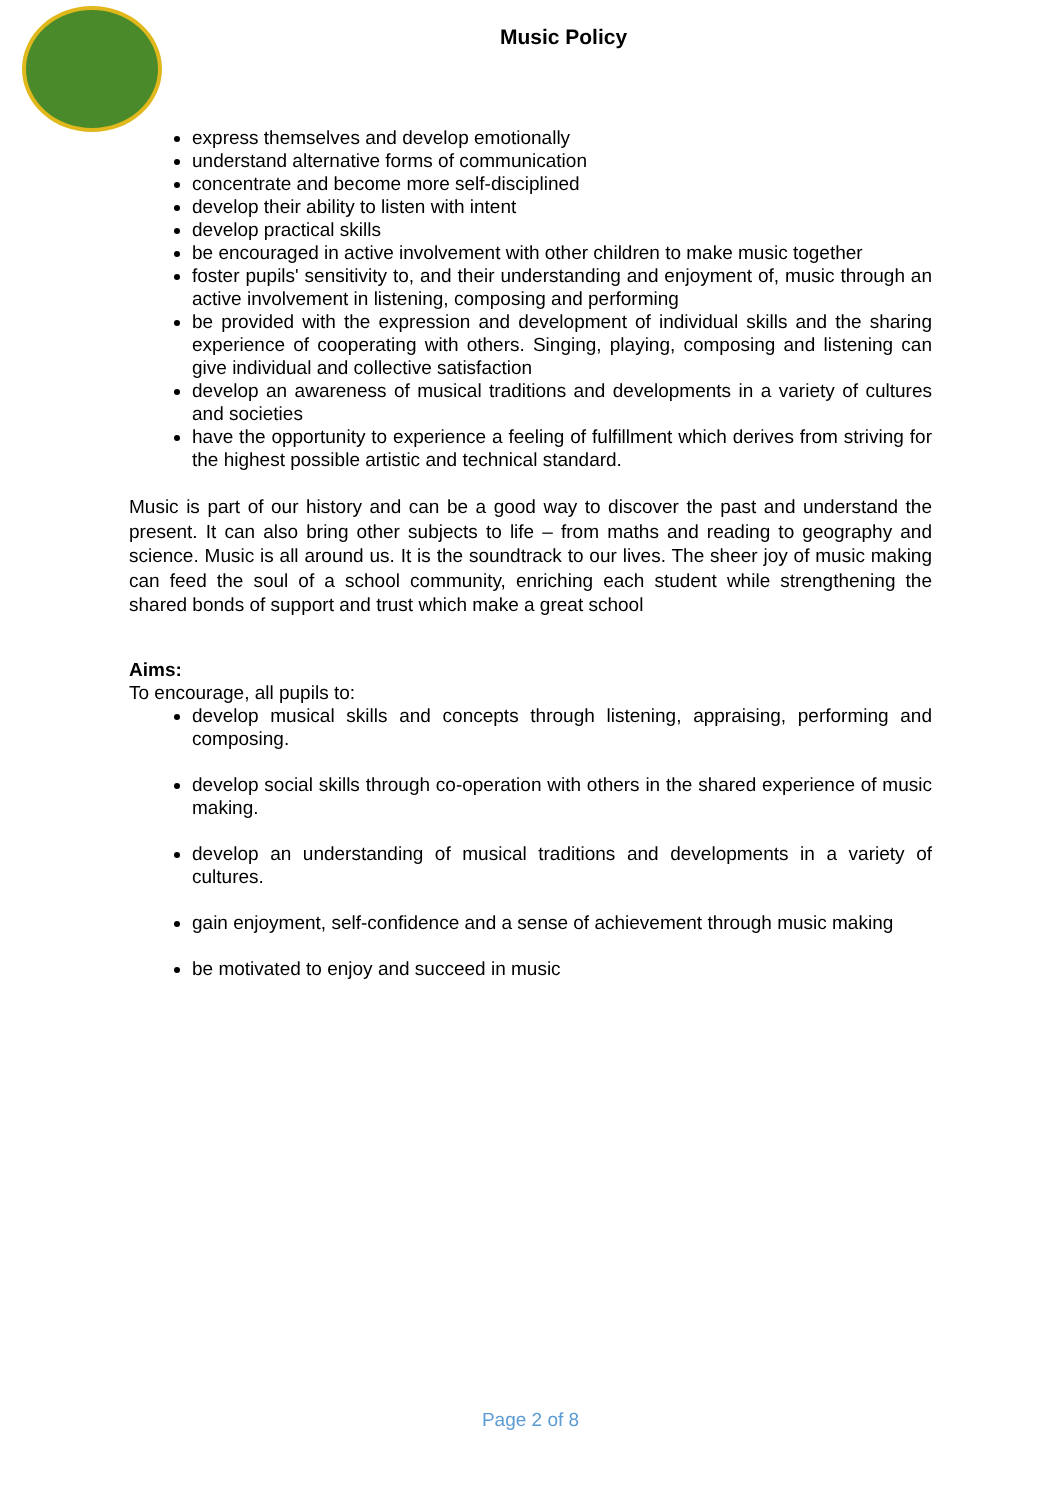Music Policy
express themselves and develop emotionally
understand alternative forms of communication
concentrate and become more self-disciplined
develop their ability to listen with intent
develop practical skills
be encouraged in active involvement with other children to make music together
foster pupils' sensitivity to, and their understanding and enjoyment of, music through an active involvement in listening, composing and performing
be provided with the expression and development of individual skills and the sharing experience of cooperating with others. Singing, playing, composing and listening can give individual and collective satisfaction
develop an awareness of musical traditions and developments in a variety of cultures and societies
have the opportunity to experience a feeling of fulfillment which derives from striving for the highest possible artistic and technical standard.
Music is part of our history and can be a good way to discover the past and understand the present. It can also bring other subjects to life – from maths and reading to geography and science. Music is all around us. It is the soundtrack to our lives. The sheer joy of music making can feed the soul of a school community, enriching each student while strengthening the shared bonds of support and trust which make a great school
Aims:
To encourage, all pupils to:
develop musical skills and concepts through listening, appraising, performing and composing.
develop social skills through co-operation with others in the shared experience of music making.
develop an understanding of musical traditions and developments in a variety of cultures.
gain enjoyment, self-confidence and a sense of achievement through music making
be motivated to enjoy and succeed in music
Page 2 of 8